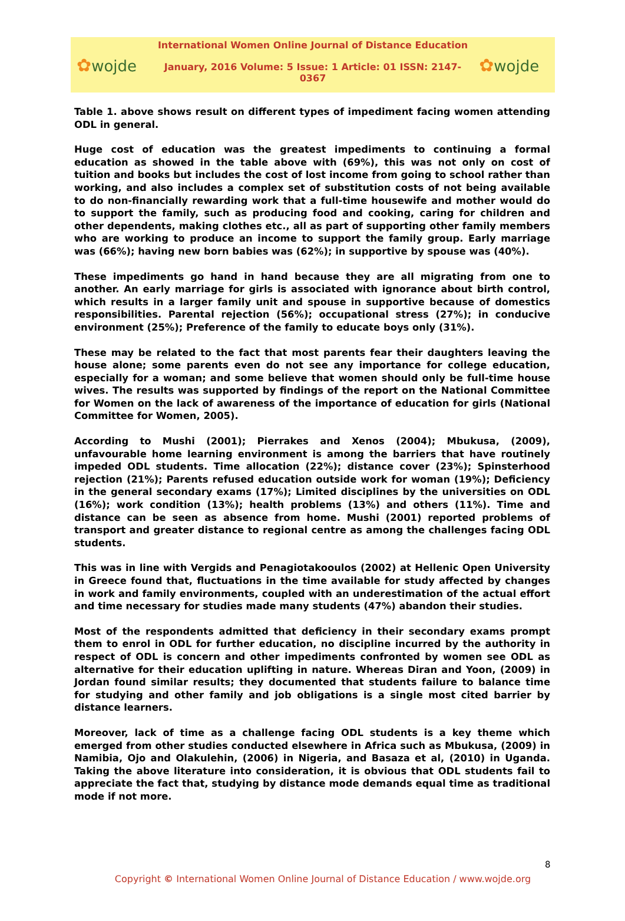✿wojde
International Women Online Journal of Distance Education
January, 2016 Volume: 5 Issue: 1 Article: 01 ISSN: 2147-0367
✿wojde
Table 1. above shows result on different types of impediment facing women attending ODL in general.
Huge cost of education was the greatest impediments to continuing a formal education as showed in the table above with (69%), this was not only on cost of tuition and books but includes the cost of lost income from going to school rather than working, and also includes a complex set of substitution costs of not being available to do non-financially rewarding work that a full-time housewife and mother would do to support the family, such as producing food and cooking, caring for children and other dependents, making clothes etc., all as part of supporting other family members who are working to produce an income to support the family group. Early marriage was (66%); having new born babies was (62%); in supportive by spouse was (40%).
These impediments go hand in hand because they are all migrating from one to another. An early marriage for girls is associated with ignorance about birth control, which results in a larger family unit and spouse in supportive because of domestics responsibilities. Parental rejection (56%); occupational stress (27%); in conducive environment (25%); Preference of the family to educate boys only (31%).
These may be related to the fact that most parents fear their daughters leaving the house alone; some parents even do not see any importance for college education, especially for a woman; and some believe that women should only be full-time house wives. The results was supported by findings of the report on the National Committee for Women on the lack of awareness of the importance of education for girls (National Committee for Women, 2005).
According to Mushi (2001); Pierrakes and Xenos (2004); Mbukusa, (2009), unfavourable home learning environment is among the barriers that have routinely impeded ODL students. Time allocation (22%); distance cover (23%); Spinsterhood rejection (21%); Parents refused education outside work for woman (19%); Deficiency in the general secondary exams (17%); Limited disciplines by the universities on ODL (16%); work condition (13%); health problems (13%) and others (11%). Time and distance can be seen as absence from home. Mushi (2001) reported problems of transport and greater distance to regional centre as among the challenges facing ODL students.
This was in line with Vergids and Penagiotakooulos (2002) at Hellenic Open University in Greece found that, fluctuations in the time available for study affected by changes in work and family environments, coupled with an underestimation of the actual effort and time necessary for studies made many students (47%) abandon their studies.
Most of the respondents admitted that deficiency in their secondary exams prompt them to enrol in ODL for further education, no discipline incurred by the authority in respect of ODL is concern and other impediments confronted by women see ODL as alternative for their education uplifting in nature. Whereas Diran and Yoon, (2009) in Jordan found similar results; they documented that students failure to balance time for studying and other family and job obligations is a single most cited barrier by distance learners.
Moreover, lack of time as a challenge facing ODL students is a key theme which emerged from other studies conducted elsewhere in Africa such as Mbukusa, (2009) in Namibia, Ojo and Olakulehin, (2006) in Nigeria, and Basaza et al, (2010) in Uganda. Taking the above literature into consideration, it is obvious that ODL students fail to appreciate the fact that, studying by distance mode demands equal time as traditional mode if not more.
8
Copyright © International Women Online Journal of Distance Education / www.wojde.org